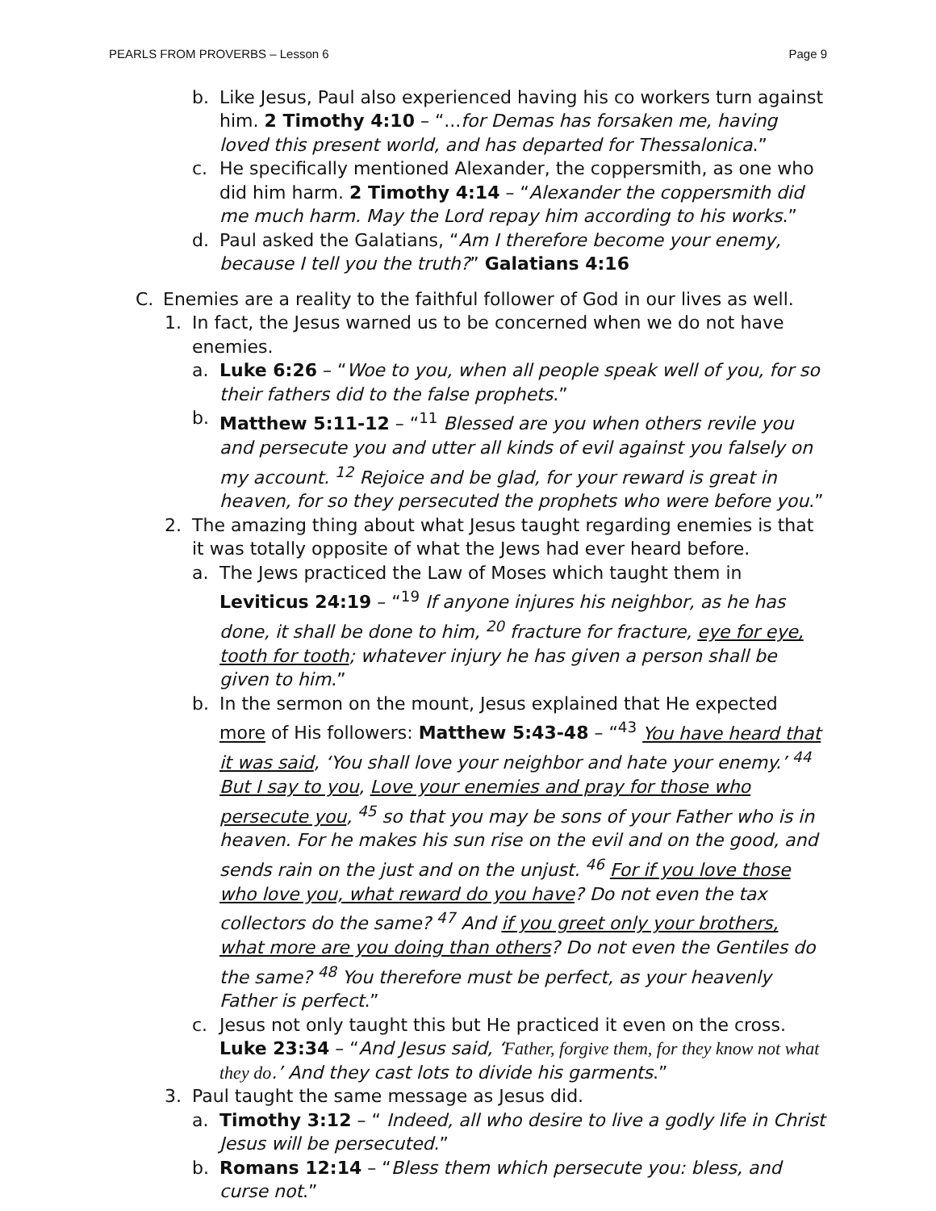PEARLS FROM PROVERBS – Lesson 6 Page 9
b. Like Jesus, Paul also experienced having his co workers turn against him. 2 Timothy 4:10 – “...for Demas has forsaken me, having loved this present world, and has departed for Thessalonica.”
c. He specifically mentioned Alexander, the coppersmith, as one who did him harm. 2 Timothy 4:14 – “Alexander the coppersmith did me much harm. May the Lord repay him according to his works.”
d. Paul asked the Galatians, “Am I therefore become your enemy, because I tell you the truth?” Galatians 4:16
C. Enemies are a reality to the faithful follower of God in our lives as well.
1. In fact, the Jesus warned us to be concerned when we do not have enemies.
a. Luke 6:26 – “Woe to you, when all people speak well of you, for so their fathers did to the false prophets.”
b. Matthew 5:11-12 – “<sup>11</sup> Blessed are you when others revile you and persecute you and utter all kinds of evil against you falsely on my account. <sup>12</sup> Rejoice and be glad, for your reward is great in heaven, for so they persecuted the prophets who were before you.”
2. The amazing thing about what Jesus taught regarding enemies is that it was totally opposite of what the Jews had ever heard before.
a. The Jews practiced the Law of Moses which taught them in Leviticus 24:19 – “<sup>19</sup> If anyone injures his neighbor, as he has done, it shall be done to him, <sup>20</sup> fracture for fracture, eye for eye, tooth for tooth; whatever injury he has given a person shall be given to him.”
b. In the sermon on the mount, Jesus explained that He expected more of His followers: Matthew 5:43-48 – “<sup>43</sup> You have heard that it was said, ‘You shall love your neighbor and hate your enemy.’ <sup>44</sup> But I say to you, Love your enemies and pray for those who persecute you, <sup>45</sup> so that you may be sons of your Father who is in heaven. For he makes his sun rise on the evil and on the good, and sends rain on the just and on the unjust. <sup>46</sup> For if you love those who love you, what reward do you have? Do not even the tax collectors do the same? <sup>47</sup> And if you greet only your brothers, what more are you doing than others? Do not even the Gentiles do the same? <sup>48</sup> You therefore must be perfect, as your heavenly Father is perfect.”
c. Jesus not only taught this but He practiced it even on the cross. Luke 23:34 – “And Jesus said, ‘Father, forgive them, for they know not what they do.’ And they cast lots to divide his garments.”
3. Paul taught the same message as Jesus did.
a. Timothy 3:12 – “ Indeed, all who desire to live a godly life in Christ Jesus will be persecuted.”
b. Romans 12:14 – “Bless them which persecute you: bless, and curse not.”